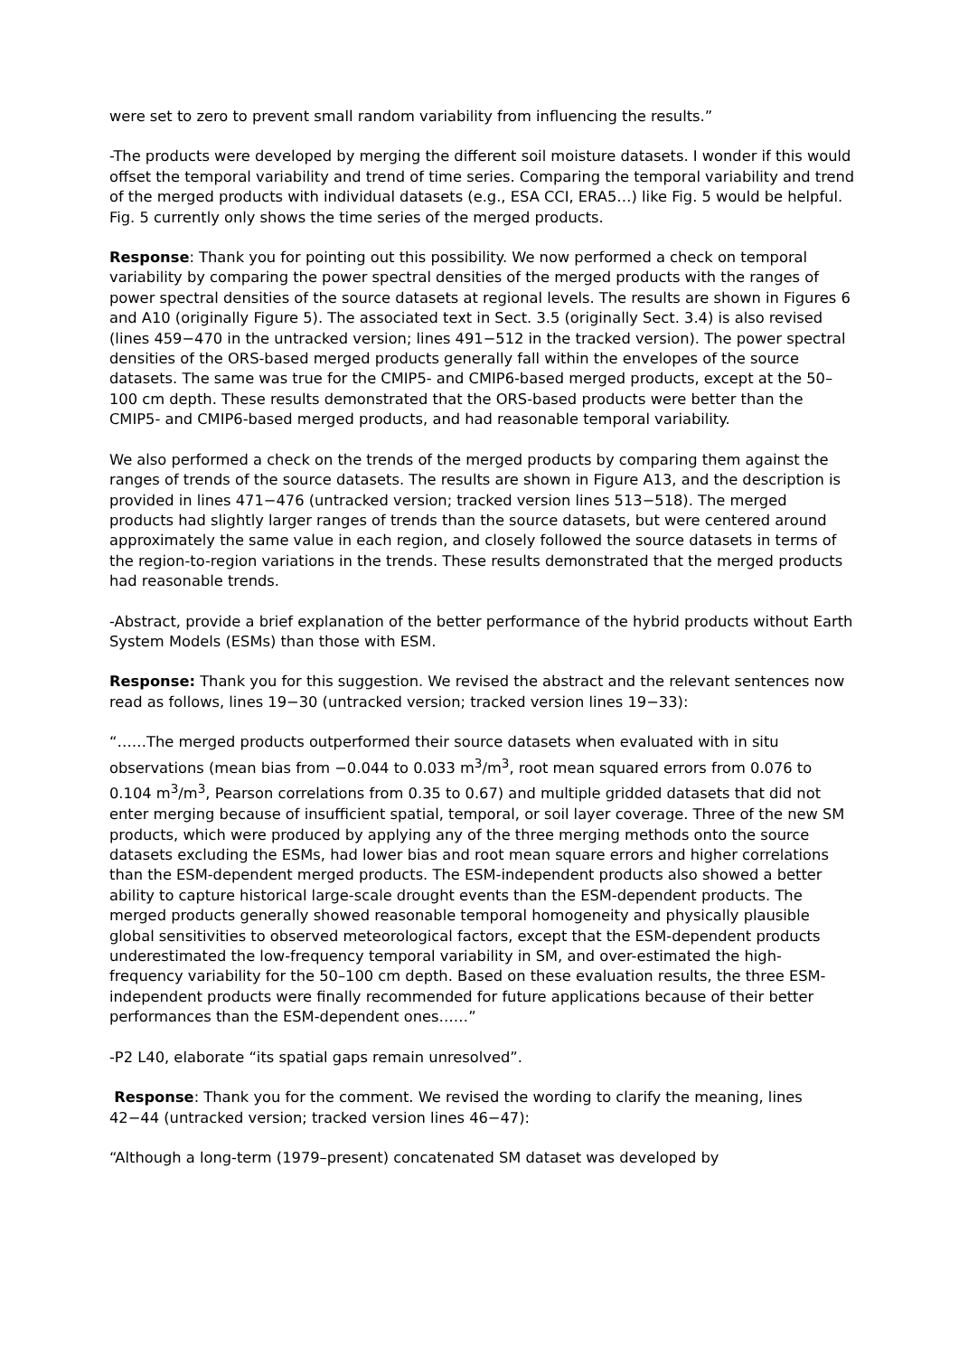were set to zero to prevent small random variability from influencing the results.”
-The products were developed by merging the different soil moisture datasets. I wonder if this would offset the temporal variability and trend of time series. Comparing the temporal variability and trend of the merged products with individual datasets (e.g., ESA CCI, ERA5…) like Fig. 5 would be helpful. Fig. 5 currently only shows the time series of the merged products.
Response: Thank you for pointing out this possibility. We now performed a check on temporal variability by comparing the power spectral densities of the merged products with the ranges of power spectral densities of the source datasets at regional levels. The results are shown in Figures 6 and A10 (originally Figure 5). The associated text in Sect. 3.5 (originally Sect. 3.4) is also revised (lines 459−470 in the untracked version; lines 491−512 in the tracked version). The power spectral densities of the ORS-based merged products generally fall within the envelopes of the source datasets. The same was true for the CMIP5- and CMIP6-based merged products, except at the 50–100 cm depth. These results demonstrated that the ORS-based products were better than the CMIP5- and CMIP6-based merged products, and had reasonable temporal variability.
We also performed a check on the trends of the merged products by comparing them against the ranges of trends of the source datasets. The results are shown in Figure A13, and the description is provided in lines 471−476 (untracked version; tracked version lines 513−518). The merged products had slightly larger ranges of trends than the source datasets, but were centered around approximately the same value in each region, and closely followed the source datasets in terms of the region-to-region variations in the trends. These results demonstrated that the merged products had reasonable trends.
-Abstract, provide a brief explanation of the better performance of the hybrid products without Earth System Models (ESMs) than those with ESM.
Response: Thank you for this suggestion. We revised the abstract and the relevant sentences now read as follows, lines 19−30 (untracked version; tracked version lines 19−33):
“……The merged products outperformed their source datasets when evaluated with in situ observations (mean bias from −0.044 to 0.033 m<sup>3</sup>/m<sup>3</sup>, root mean squared errors from 0.076 to 0.104 m<sup>3</sup>/m<sup>3</sup>, Pearson correlations from 0.35 to 0.67) and multiple gridded datasets that did not enter merging because of insufficient spatial, temporal, or soil layer coverage. Three of the new SM products, which were produced by applying any of the three merging methods onto the source datasets excluding the ESMs, had lower bias and root mean square errors and higher correlations than the ESM-dependent merged products. The ESM-independent products also showed a better ability to capture historical large-scale drought events than the ESM-dependent products. The merged products generally showed reasonable temporal homogeneity and physically plausible global sensitivities to observed meteorological factors, except that the ESM-dependent products underestimated the low-frequency temporal variability in SM, and over-estimated the high-frequency variability for the 50–100 cm depth. Based on these evaluation results, the three ESM-independent products were finally recommended for future applications because of their better performances than the ESM-dependent ones……”
-P2 L40, elaborate “its spatial gaps remain unresolved”.
Response: Thank you for the comment. We revised the wording to clarify the meaning, lines 42−44 (untracked version; tracked version lines 46−47):
“Although a long-term (1979–present) concatenated SM dataset was developed by